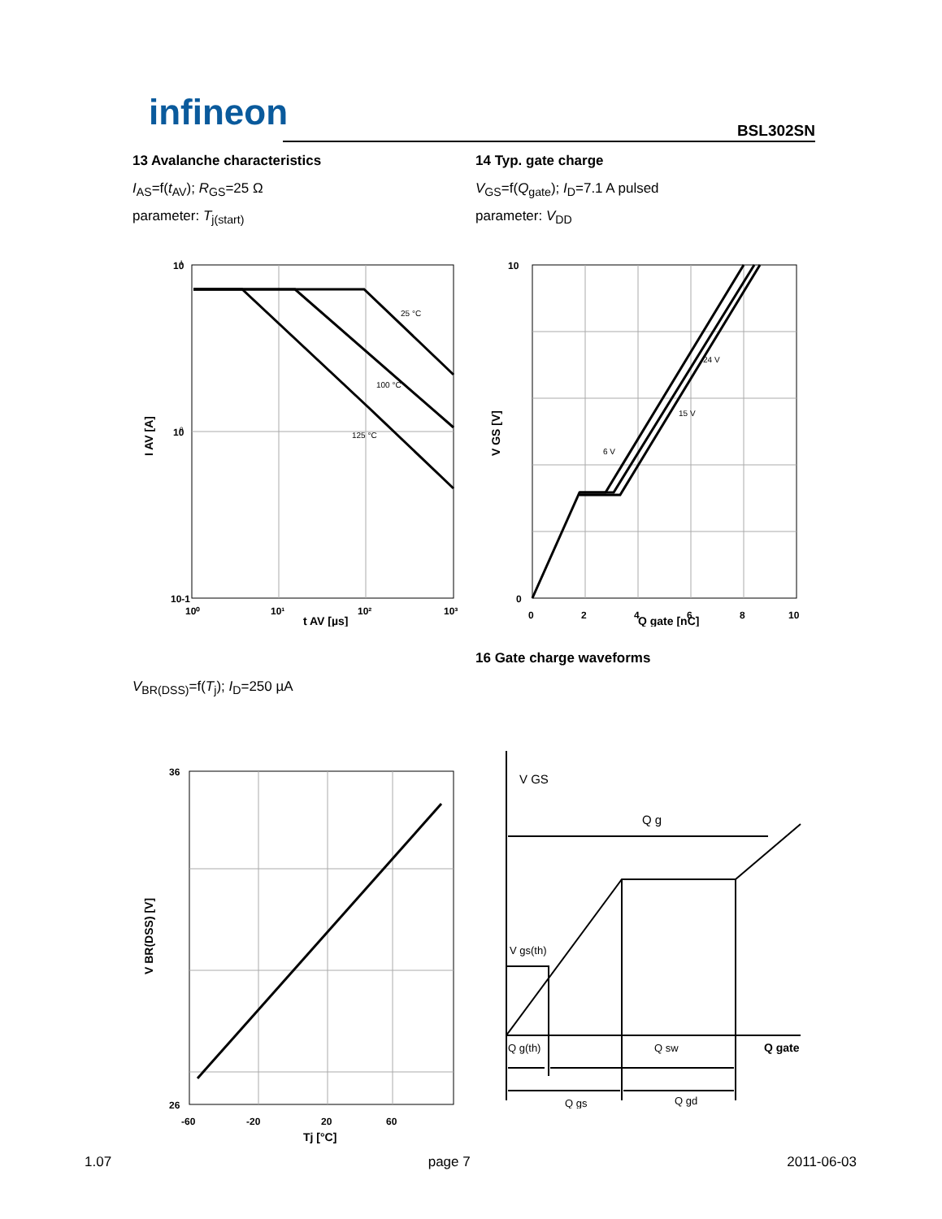infineon BSL302SN
13 Avalanche characteristics
I<sub>AS</sub>=f(t<sub>AV</sub>); R<sub>GS</sub>=25 Ω
parameter: T<sub>j(start)</sub>
10
1
10
0
10-1
10⁰
10¹
10²
10³
25 °C
100 °C
125 °C
t AV [µs]
I AV [A]
14 Typ. gate charge
V<sub>GS</sub>=f(Q<sub>gate</sub>); I<sub>D</sub>=7.1 A pulsed
parameter: V<sub>DD</sub>
10
0
0
2
4
6
8
10
24 V
15 V
6 V
Q gate [nC]
V GS [V]
V<sub>BR(DSS)</sub>=f(T<sub>j</sub>); I<sub>D</sub>=250 µA
36
26
-60
-20
20
60
Tj [°C]
V BR(DSS) [V]
16 Gate charge waveforms
V GS
Q g
V gs(th)
Q g(th)
Q sw
Q gate
Q gs
Q gd
1.07 page 7 2011-06-03